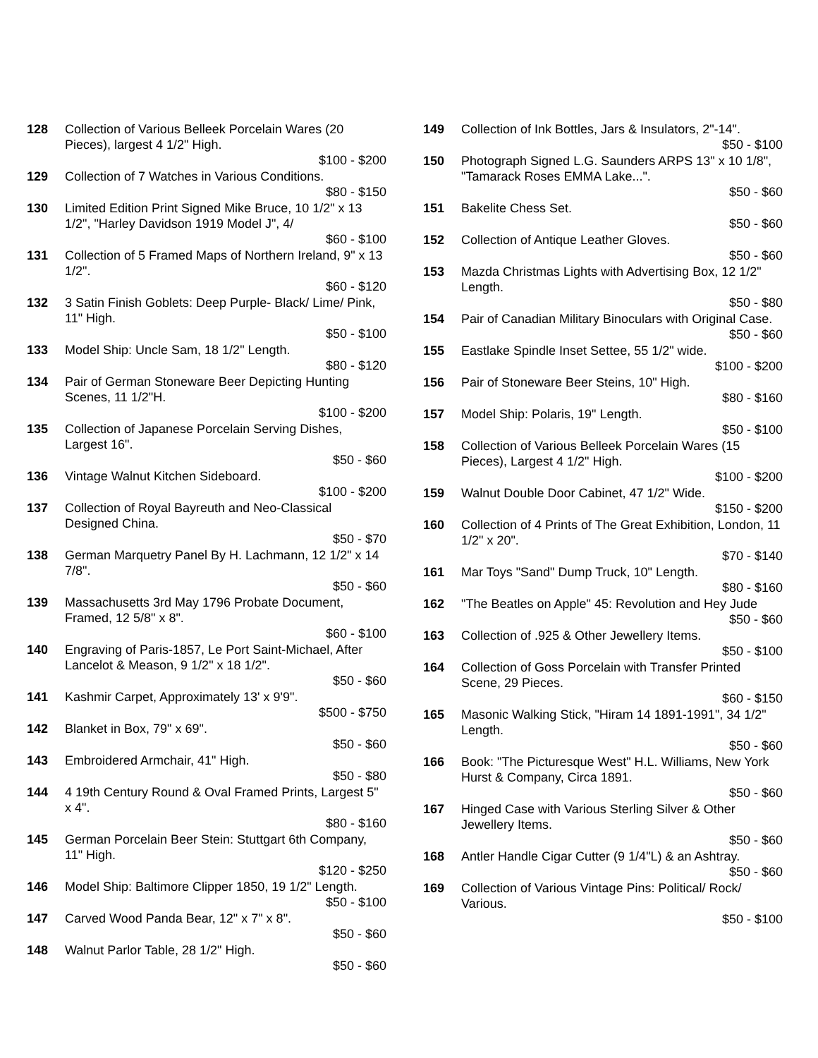128 Collection of Various Belleek Porcelain Wares (20 Pieces), largest 4 1/2" High.
$100 - $200
129 Collection of 7 Watches in Various Conditions.
$80 - $150
130 Limited Edition Print Signed Mike Bruce, 10 1/2" x 13 1/2", "Harley Davidson 1919 Model J", 4/
$60 - $100
131 Collection of 5 Framed Maps of Northern Ireland, 9" x 13 1/2".
$60 - $120
132 3 Satin Finish Goblets: Deep Purple- Black/ Lime/ Pink, 11" High.
$50 - $100
133 Model Ship: Uncle Sam, 18 1/2" Length.
$80 - $120
134 Pair of German Stoneware Beer Depicting Hunting Scenes, 11 1/2"H.
$100 - $200
135 Collection of Japanese Porcelain Serving Dishes, Largest 16".
$50 - $60
136 Vintage Walnut Kitchen Sideboard.
$100 - $200
137 Collection of Royal Bayreuth and Neo-Classical Designed China.
$50 - $70
138 German Marquetry Panel By H. Lachmann, 12 1/2" x 14 7/8".
$50 - $60
139 Massachusetts 3rd May 1796 Probate Document, Framed, 12 5/8" x 8".
$60 - $100
140 Engraving of Paris-1857, Le Port Saint-Michael, After Lancelot & Meason, 9 1/2" x 18 1/2".
$50 - $60
141 Kashmir Carpet, Approximately 13' x 9'9".
$500 - $750
142 Blanket in Box, 79" x 69".
$50 - $60
143 Embroidered Armchair, 41" High.
$50 - $80
144 4 19th Century Round & Oval Framed Prints, Largest 5" x 4".
$80 - $160
145 German Porcelain Beer Stein: Stuttgart 6th Company, 11" High.
$120 - $250
146 Model Ship: Baltimore Clipper 1850, 19 1/2" Length.
$50 - $100
147 Carved Wood Panda Bear, 12" x 7" x 8".
$50 - $60
148 Walnut Parlor Table, 28 1/2" High.
$50 - $60
149 Collection of Ink Bottles, Jars & Insulators, 2"-14".
$50 - $100
150 Photograph Signed L.G. Saunders ARPS 13" x 10 1/8", "Tamarack Roses EMMA Lake...".
$50 - $60
151 Bakelite Chess Set.
$50 - $60
152 Collection of Antique Leather Gloves.
$50 - $60
153 Mazda Christmas Lights with Advertising Box, 12 1/2" Length.
$50 - $80
154 Pair of Canadian Military Binoculars with Original Case.
$50 - $60
155 Eastlake Spindle Inset Settee, 55 1/2" wide.
$100 - $200
156 Pair of Stoneware Beer Steins, 10" High.
$80 - $160
157 Model Ship: Polaris, 19" Length.
$50 - $100
158 Collection of Various Belleek Porcelain Wares (15 Pieces), Largest 4 1/2" High.
$100 - $200
159 Walnut Double Door Cabinet, 47 1/2" Wide.
$150 - $200
160 Collection of 4 Prints of The Great Exhibition, London, 11 1/2" x 20".
$70 - $140
161 Mar Toys "Sand" Dump Truck, 10" Length.
$80 - $160
162 "The Beatles on Apple" 45: Revolution and Hey Jude
$50 - $60
163 Collection of .925 & Other Jewellery Items.
$50 - $100
164 Collection of Goss Porcelain with Transfer Printed Scene, 29 Pieces.
$60 - $150
165 Masonic Walking Stick, "Hiram 14 1891-1991", 34 1/2" Length.
$50 - $60
166 Book: "The Picturesque West" H.L. Williams, New York Hurst & Company, Circa 1891.
$50 - $60
167 Hinged Case with Various Sterling Silver & Other Jewellery Items.
$50 - $60
168 Antler Handle Cigar Cutter (9 1/4"L) & an Ashtray.
$50 - $60
169 Collection of Various Vintage Pins: Political/ Rock/ Various.
$50 - $100